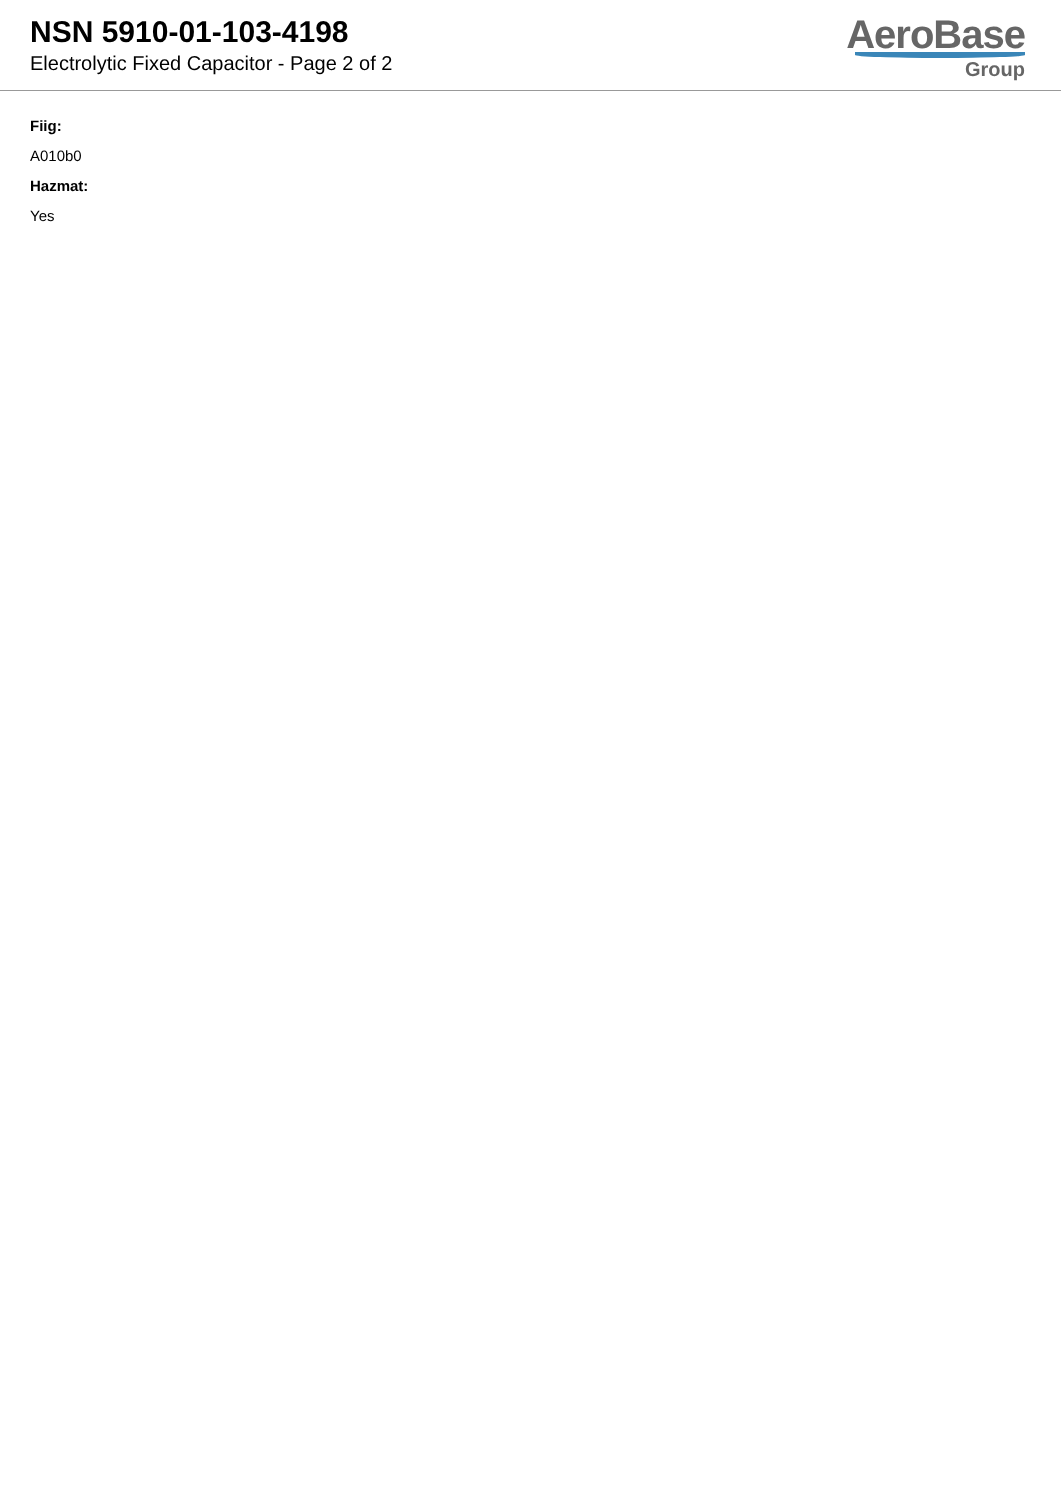NSN 5910-01-103-4198
Electrolytic Fixed Capacitor - Page 2 of 2
AeroBase
Group
Fiig:
A010b0
Hazmat:
Yes